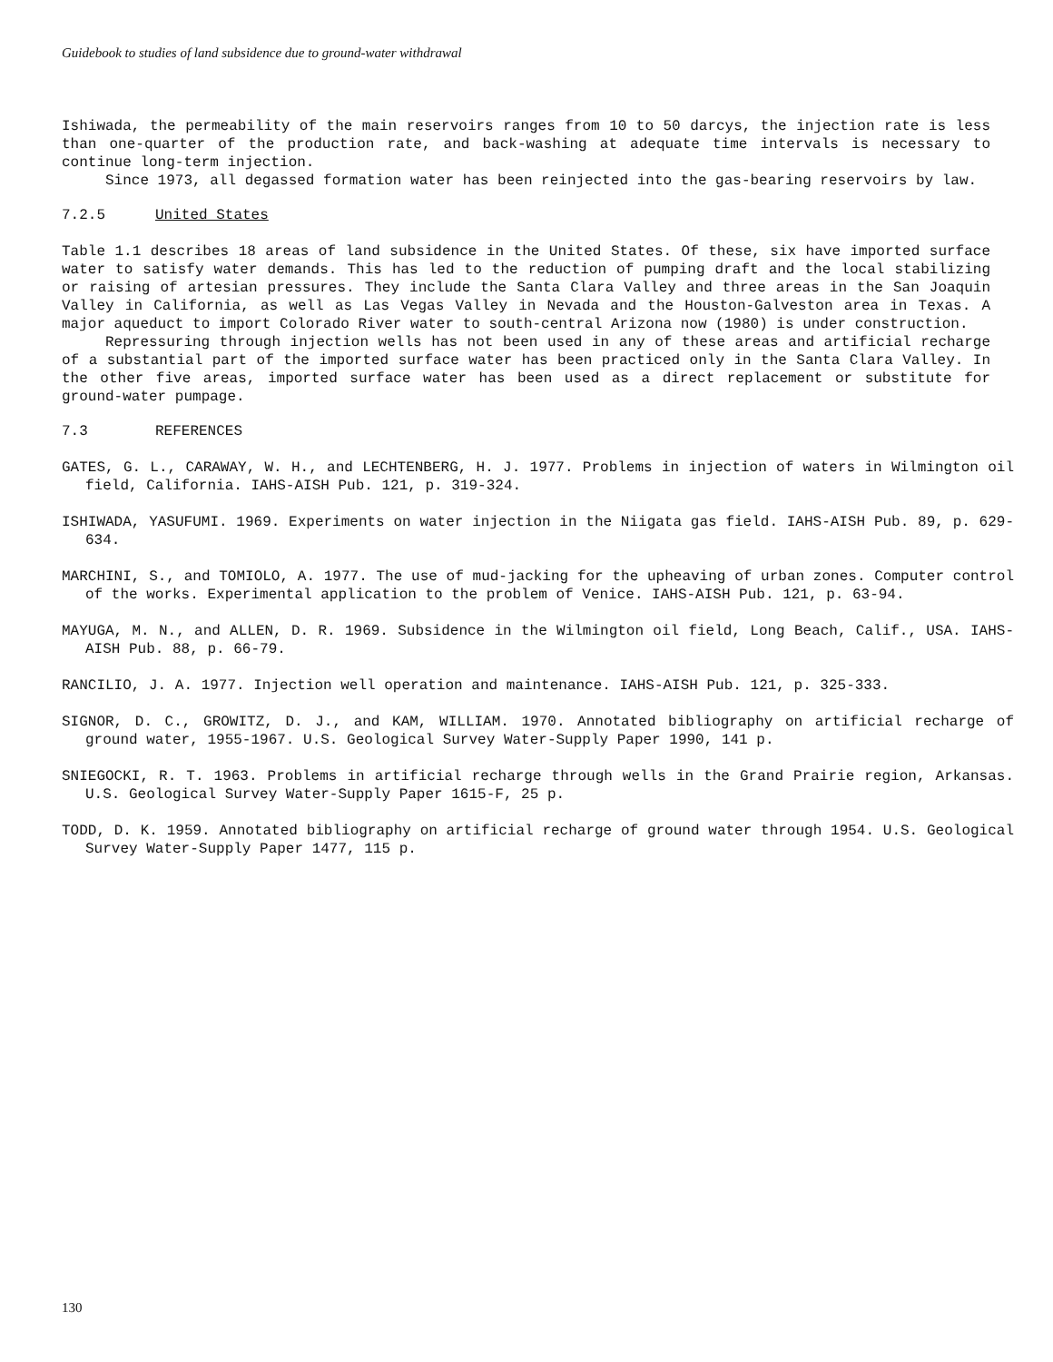Guidebook to studies of land subsidence due to ground-water withdrawal
Ishiwada, the permeability of the main reservoirs ranges from 10 to 50 darcys, the injection rate is less than one-quarter of the production rate, and back-washing at adequate time intervals is necessary to continue long-term injection.
Since 1973, all degassed formation water has been reinjected into the gas-bearing reservoirs by law.
7.2.5 United States
Table 1.1 describes 18 areas of land subsidence in the United States. Of these, six have imported surface water to satisfy water demands. This has led to the reduction of pumping draft and the local stabilizing or raising of artesian pressures. They include the Santa Clara Valley and three areas in the San Joaquin Valley in California, as well as Las Vegas Valley in Nevada and the Houston-Galveston area in Texas. A major aqueduct to import Colorado River water to south-central Arizona now (1980) is under construction.
Repressuring through injection wells has not been used in any of these areas and artificial recharge of a substantial part of the imported surface water has been practiced only in the Santa Clara Valley. In the other five areas, imported surface water has been used as a direct replacement or substitute for ground-water pumpage.
7.3 REFERENCES
GATES, G. L., CARAWAY, W. H., and LECHTENBERG, H. J. 1977. Problems in injection of waters in Wilmington oil field, California. IAHS-AISH Pub. 121, p. 319-324.
ISHIWADA, YASUFUMI. 1969. Experiments on water injection in the Niigata gas field. IAHS-AISH Pub. 89, p. 629-634.
MARCHINI, S., and TOMIOLO, A. 1977. The use of mud-jacking for the upheaving of urban zones. Computer control of the works. Experimental application to the problem of Venice. IAHS-AISH Pub. 121, p. 63-94.
MAYUGA, M. N., and ALLEN, D. R. 1969. Subsidence in the Wilmington oil field, Long Beach, Calif., USA. IAHS-AISH Pub. 88, p. 66-79.
RANCILIO, J. A. 1977. Injection well operation and maintenance. IAHS-AISH Pub. 121, p. 325-333.
SIGNOR, D. C., GROWITZ, D. J., and KAM, WILLIAM. 1970. Annotated bibliography on artificial recharge of ground water, 1955-1967. U.S. Geological Survey Water-Supply Paper 1990, 141 p.
SNIEGOCKI, R. T. 1963. Problems in artificial recharge through wells in the Grand Prairie region, Arkansas. U.S. Geological Survey Water-Supply Paper 1615-F, 25 p.
TODD, D. K. 1959. Annotated bibliography on artificial recharge of ground water through 1954. U.S. Geological Survey Water-Supply Paper 1477, 115 p.
130